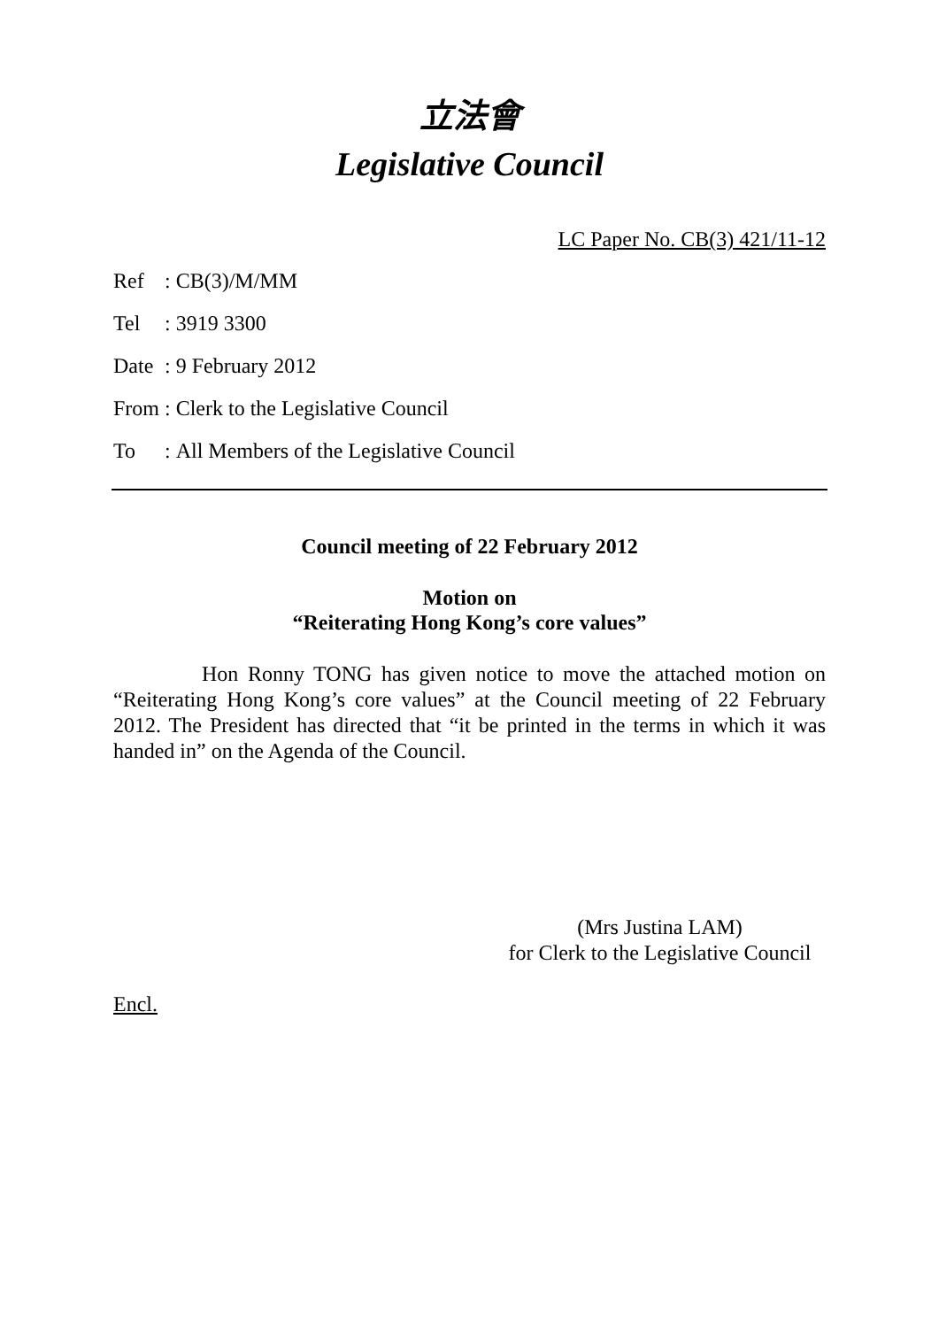立法會
Legislative Council
LC Paper No. CB(3) 421/11-12
| Ref | : | CB(3)/M/MM |
| Tel | : | 3919 3300 |
| Date | : | 9 February 2012 |
| From | : | Clerk to the Legislative Council |
| To | : | All Members of the Legislative Council |
Council meeting of 22 February 2012
Motion on
“Reiterating Hong Kong’s core values”
Hon Ronny TONG has given notice to move the attached motion on “Reiterating Hong Kong’s core values” at the Council meeting of 22 February 2012. The President has directed that “it be printed in the terms in which it was handed in” on the Agenda of the Council.
(Mrs Justina LAM)
for Clerk to the Legislative Council
Encl.